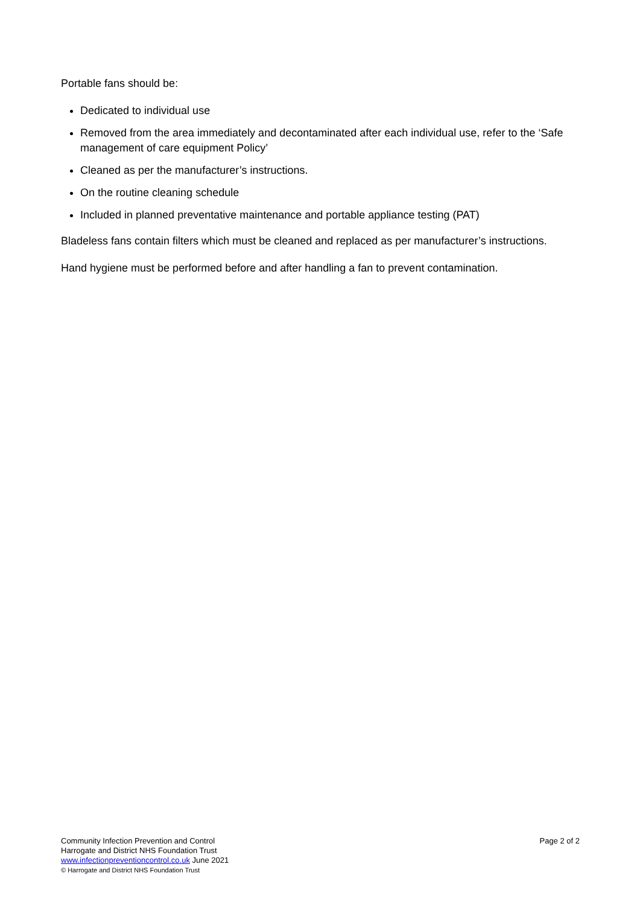Portable fans should be:
Dedicated to individual use
Removed from the area immediately and decontaminated after each individual use, refer to the ‘Safe management of care equipment Policy’
Cleaned as per the manufacturer’s instructions.
On the routine cleaning schedule
Included in planned preventative maintenance and portable appliance testing (PAT)
Bladeless fans contain filters which must be cleaned and replaced as per manufacturer’s instructions.
Hand hygiene must be performed before and after handling a fan to prevent contamination.
Page 2 of 2
Community Infection Prevention and Control
Harrogate and District NHS Foundation Trust
www.infectionpreventioncontrol.co.uk June 2021
© Harrogate and District NHS Foundation Trust